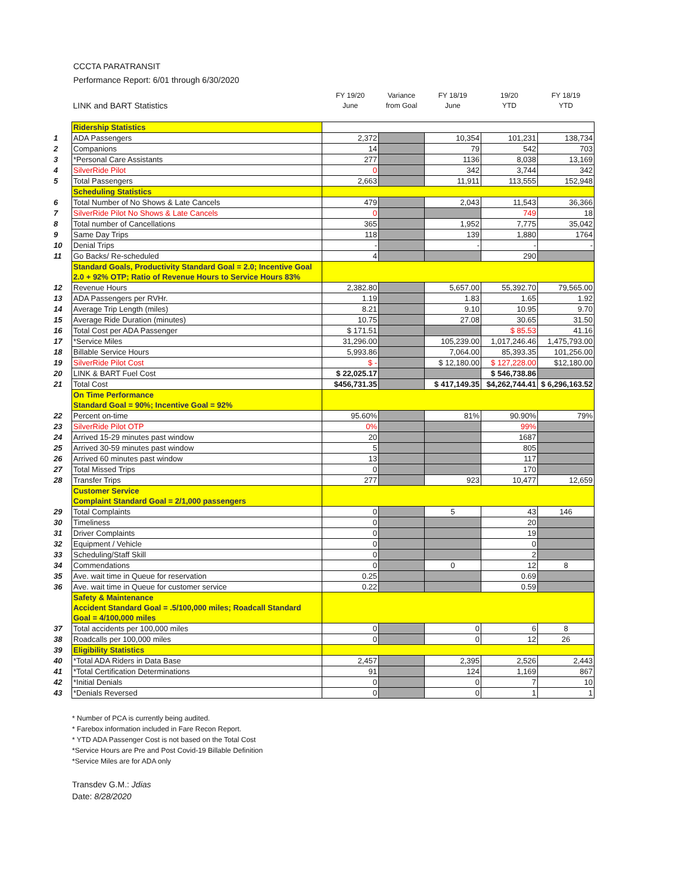CCCTA PARATRANSIT
Performance Report: 6/01 through 6/30/2020
| | LINK and BART Statistics | FY 19/20 June | Variance from Goal | FY 18/19 June | 19/20 YTD | FY 18/19 YTD |
| --- | --- | --- | --- | --- | --- | --- |
| | Ridership Statistics | | | | | |
| 1 | ADA Passengers | 2,372 | | 10,354 | 101,231 | 138,734 |
| 2 | Companions | 14 | | 79 | 542 | 703 |
| 3 | *Personal Care Assistants | 277 | | 1136 | 8,038 | 13,169 |
| 4 | SilverRide Pilot | 0 | | 342 | 3,744 | 342 |
| 5 | Total Passengers | 2,663 | | 11,911 | 113,555 | 152,948 |
| | Scheduling Statistics | | | | | |
| 6 | Total Number of No Shows & Late Cancels | 479 | | 2,043 | 11,543 | 36,366 |
| 7 | SilverRide Pilot No Shows & Late Cancels | 0 | | | 749 | 18 |
| 8 | Total number of Cancellations | 365 | | 1,952 | 7,775 | 35,042 |
| 9 | Same Day Trips | 118 | | 139 | 1,880 | 1764 |
| 10 | Denial Trips | - | | - | - | - |
| 11 | Go Backs/ Re-scheduled | 4 | | | 290 | |
| | Standard Goals, Productivity Standard Goal = 2.0; Incentive Goal 2.0 + 92% OTP; Ratio of Revenue Hours to Service Hours 83% | | | | | |
| 12 | Revenue Hours | 2,382.80 | | 5,657.00 | 55,392.70 | 79,565.00 |
| 13 | ADA Passengers per RVHr. | 1.19 | | 1.83 | 1.65 | 1.92 |
| 14 | Average Trip Length (miles) | 8.21 | | 9.10 | 10.95 | 9.70 |
| 15 | Average Ride Duration (minutes) | 10.75 | | 27.08 | 30.65 | 31.50 |
| 16 | Total Cost per ADA Passenger | $ 171.51 | | | $ 85.53 | 41.16 |
| 17 | *Service Miles | 31,296.00 | | 105,239.00 | 1,017,246.46 | 1,475,793.00 |
| 18 | Billable Service Hours | 5,993.86 | | 7,064.00 | 85,393.35 | 101,256.00 |
| 19 | SilverRide Pilot Cost | $ - | | $ 12,180.00 | $ 127,228.00 | $12,180.00 |
| 20 | LINK & BART Fuel Cost | $ 22,025.17 | | | $ 546,738.86 | |
| 21 | Total Cost | $456,731.35 | | $ 417,149.35 | $4,262,744.41 | $ 6,296,163.52 |
| | On Time Performance Standard Goal = 90%; Incentive Goal = 92% | | | | | |
| 22 | Percent on-time | 95.60% | | 81% | 90.90% | 79% |
| 23 | SilverRide Pilot OTP | 0% | | | 99% | |
| 24 | Arrived 15-29 minutes past window | 20 | | | 1687 | |
| 25 | Arrived 30-59 minutes past window | 5 | | | 805 | |
| 26 | Arrived 60 minutes past window | 13 | | | 117 | |
| 27 | Total Missed Trips | 0 | | | 170 | |
| 28 | Transfer Trips | 277 | | 923 | 10,477 | 12,659 |
| | Customer Service Complaint Standard Goal = 2/1,000 passengers | | | | | |
| 29 | Total Complaints | 0 | | 5 | 43 | 146 |
| 30 | Timeliness | 0 | | | 20 | |
| 31 | Driver Complaints | 0 | | | 19 | |
| 32 | Equipment / Vehicle | 0 | | | 0 | |
| 33 | Scheduling/Staff Skill | 0 | | | 2 | |
| 34 | Commendations | 0 | | 0 | 12 | 8 |
| 35 | Ave. wait time in Queue for reservation | 0.25 | | | 0.69 | |
| 36 | Ave. wait time in Queue for customer service | 0.22 | | | 0.59 | |
| | Safety & Maintenance Accident Standard Goal = .5/100,000 miles; Roadcall Standard Goal = 4/100,000 miles | | | | | |
| 37 | Total accidents per 100,000 miles | 0 | | 0 | 6 | 8 |
| 38 | Roadcalls per 100,000 miles | 0 | | 0 | 12 | 26 |
| 39 | Eligibility Statistics | | | | | |
| 40 | *Total ADA Riders in Data Base | 2,457 | | 2,395 | 2,526 | 2,443 |
| 41 | *Total Certification Determinations | 91 | | 124 | 1,169 | 867 |
| 42 | *Initial Denials | 0 | | 0 | 7 | 10 |
| 43 | *Denials Reversed | 0 | | 0 | 1 | 1 |
* Number of PCA is currently being audited.
* Farebox information included in Fare Recon Report.
* YTD ADA Passenger Cost is not based on the Total Cost
*Service Hours are Pre and Post Covid-19 Billable Definition
*Service Miles are for ADA only
Transdev G.M.: Jdias
Date: 8/28/2020